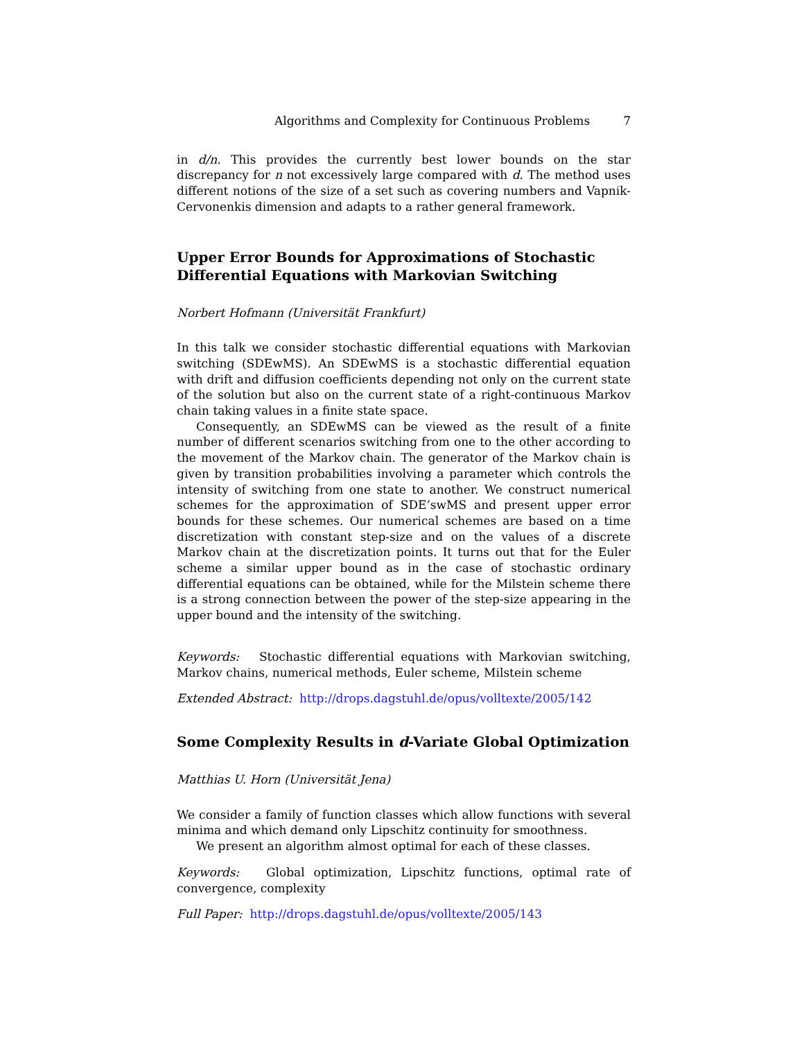Algorithms and Complexity for Continuous Problems 7
in d/n. This provides the currently best lower bounds on the star discrepancy for n not excessively large compared with d. The method uses different notions of the size of a set such as covering numbers and Vapnik-Cervonenkis dimension and adapts to a rather general framework.
Upper Error Bounds for Approximations of Stochastic Differential Equations with Markovian Switching
Norbert Hofmann (Universität Frankfurt)
In this talk we consider stochastic differential equations with Markovian switching (SDEwMS). An SDEwMS is a stochastic differential equation with drift and diffusion coefficients depending not only on the current state of the solution but also on the current state of a right-continuous Markov chain taking values in a finite state space.
Consequently, an SDEwMS can be viewed as the result of a finite number of different scenarios switching from one to the other according to the movement of the Markov chain. The generator of the Markov chain is given by transition probabilities involving a parameter which controls the intensity of switching from one state to another. We construct numerical schemes for the approximation of SDE’swMS and present upper error bounds for these schemes. Our numerical schemes are based on a time discretization with constant step-size and on the values of a discrete Markov chain at the discretization points. It turns out that for the Euler scheme a similar upper bound as in the case of stochastic ordinary differential equations can be obtained, while for the Milstein scheme there is a strong connection between the power of the step-size appearing in the upper bound and the intensity of the switching.
Keywords: Stochastic differential equations with Markovian switching, Markov chains, numerical methods, Euler scheme, Milstein scheme
Extended Abstract: http://drops.dagstuhl.de/opus/volltexte/2005/142
Some Complexity Results in d-Variate Global Optimization
Matthias U. Horn (Universität Jena)
We consider a family of function classes which allow functions with several minima and which demand only Lipschitz continuity for smoothness.
We present an algorithm almost optimal for each of these classes.
Keywords: Global optimization, Lipschitz functions, optimal rate of convergence, complexity
Full Paper: http://drops.dagstuhl.de/opus/volltexte/2005/143